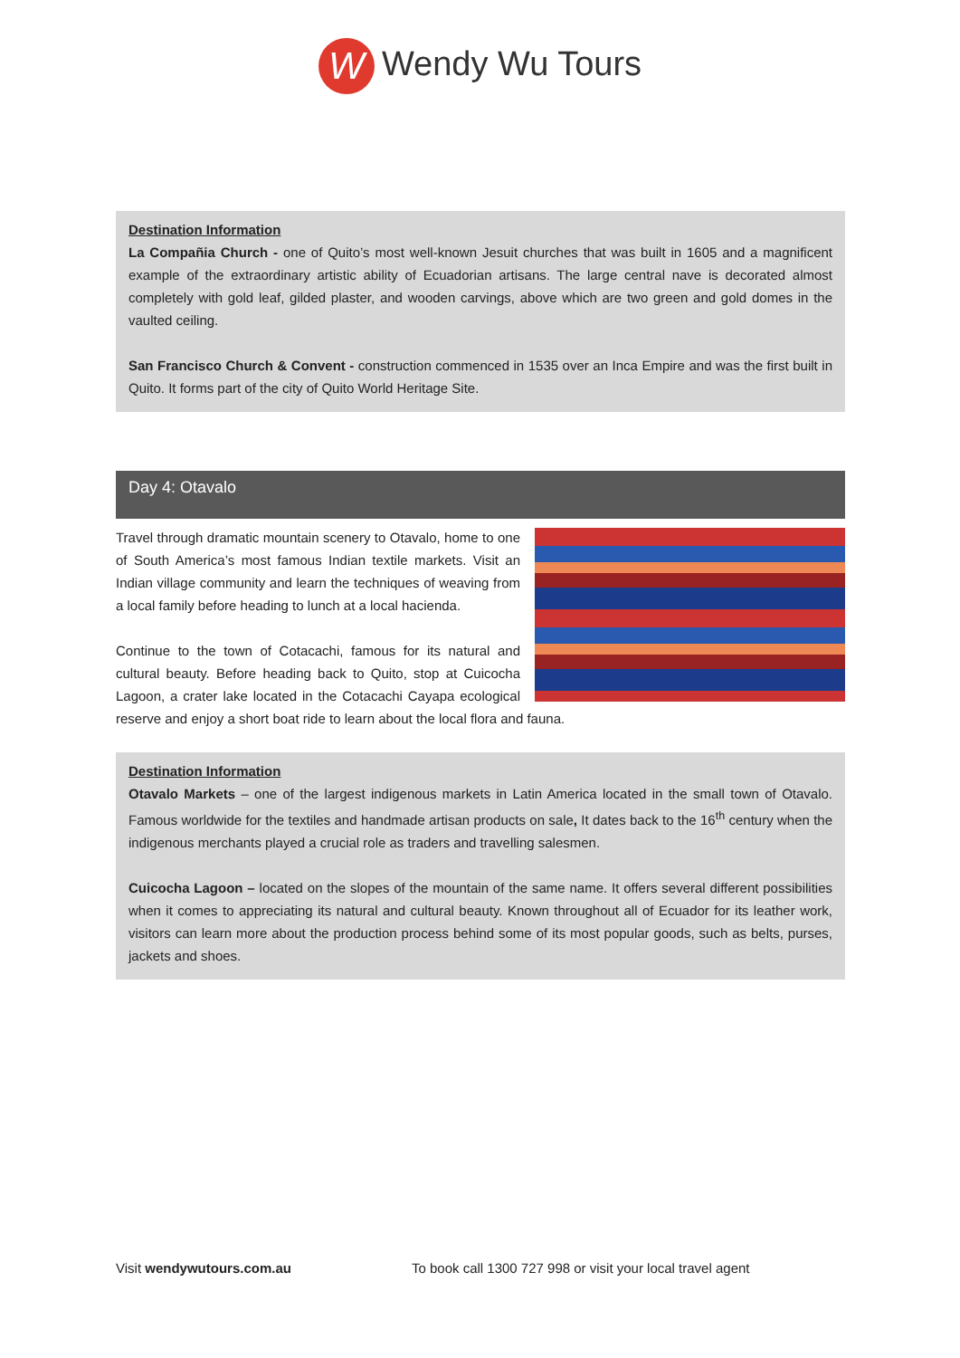W Wendy Wu Tours
Destination Information
La Compañia Church - one of Quito’s most well-known Jesuit churches that was built in 1605 and a magnificent example of the extraordinary artistic ability of Ecuadorian artisans. The large central nave is decorated almost completely with gold leaf, gilded plaster, and wooden carvings, above which are two green and gold domes in the vaulted ceiling.
San Francisco Church & Convent - construction commenced in 1535 over an Inca Empire and was the first built in Quito. It forms part of the city of Quito World Heritage Site.
Day 4: Otavalo
Travel through dramatic mountain scenery to Otavalo, home to one of South America’s most famous Indian textile markets. Visit an Indian village community and learn the techniques of weaving from a local family before heading to lunch at a local hacienda.
Continue to the town of Cotacachi, famous for its natural and cultural beauty. Before heading back to Quito, stop at Cuicocha Lagoon, a crater lake located in the Cotacachi Cayapa ecological reserve and enjoy a short boat ride to learn about the local flora and fauna.
Destination Information
Otavalo Markets – one of the largest indigenous markets in Latin America located in the small town of Otavalo. Famous worldwide for the textiles and handmade artisan products on sale, It dates back to the 16<sup>th</sup> century when the indigenous merchants played a crucial role as traders and travelling salesmen.
Cuicocha Lagoon – located on the slopes of the mountain of the same name. It offers several different possibilities when it comes to appreciating its natural and cultural beauty. Known throughout all of Ecuador for its leather work, visitors can learn more about the production process behind some of its most popular goods, such as belts, purses, jackets and shoes.
Visit wendywutours.com.au To book call 1300 727 998 or visit your local travel agent